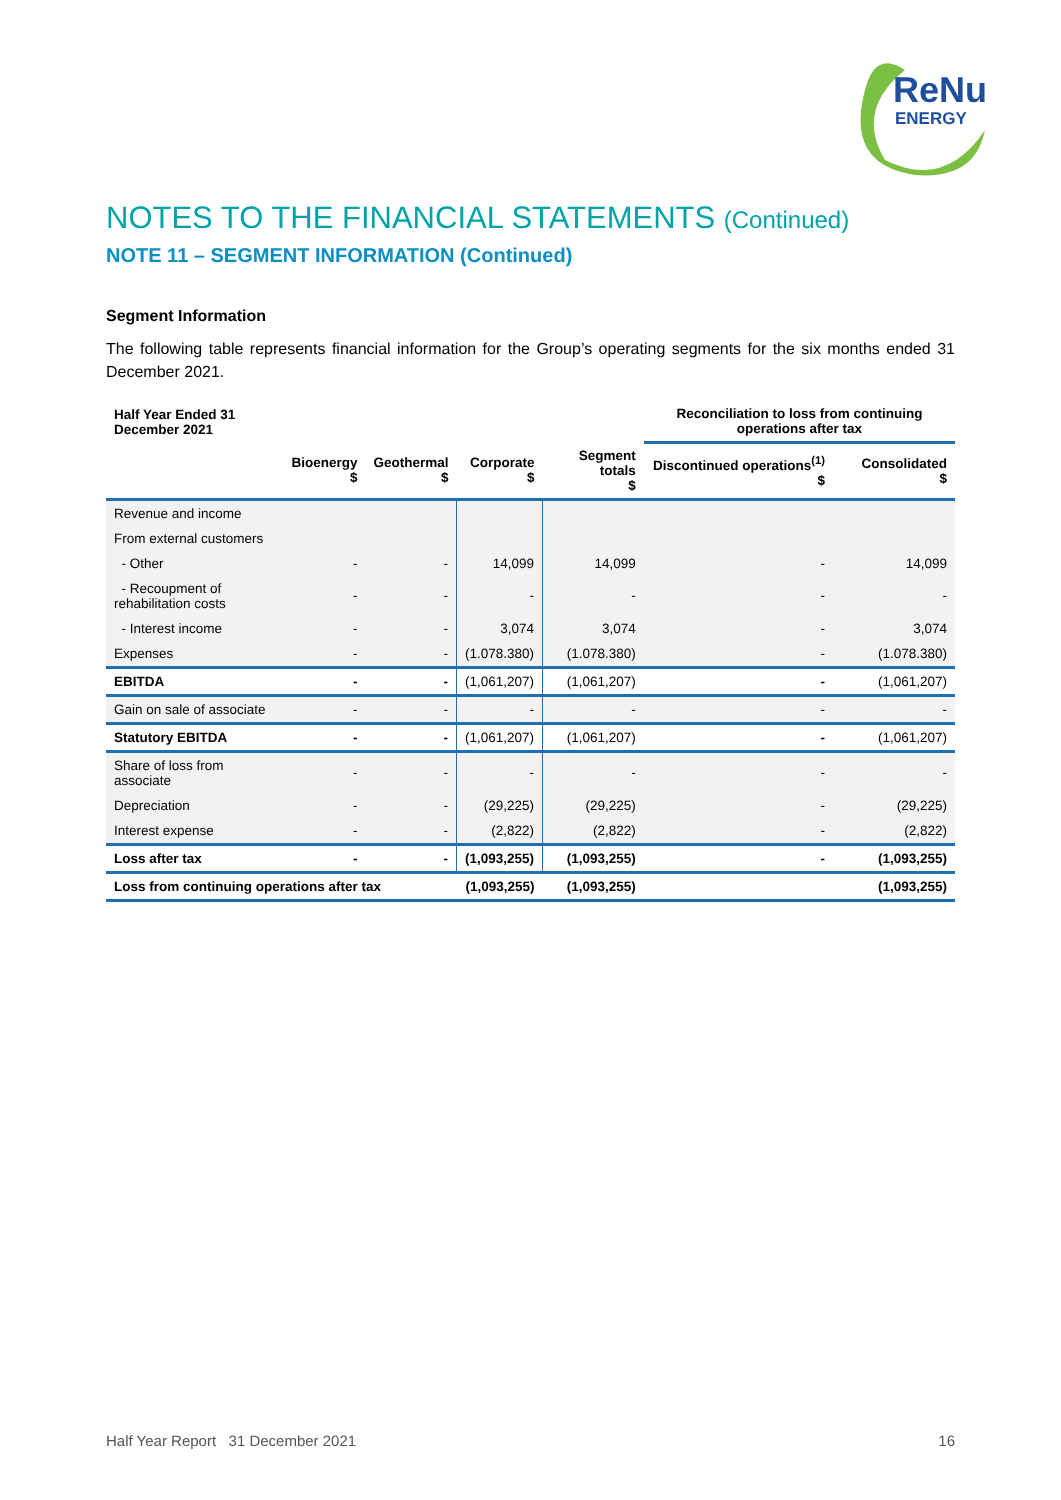ReNu
ENERGY
NOTES TO THE FINANCIAL STATEMENTS (Continued)
NOTE 11 – SEGMENT INFORMATION (Continued)
Segment Information
The following table represents financial information for the Group’s operating segments for the six months ended 31 December 2021.
| Half Year Ended 31 December 2021 | | | | | Reconciliation to loss from continuing operations after tax | |
| --- | --- | --- | --- | --- | --- | --- |
| | Bioenergy $ | Geothermal $ | Corporate $ | Segment totals $ | Discontinued operations<sup>(1)</sup> $ | Consolidated $ |
| Revenue and income | | | | | | |
| From external customers | | | | | | |
| - Other | - | - | 14,099 | 14,099 | - | 14,099 |
| - Recoupment of rehabilitation costs | - | - | - | - | - | - |
| - Interest income | - | - | 3,074 | 3,074 | - | 3,074 |
| Expenses | - | - | (1.078.380) | (1.078.380) | - | (1.078.380) |
| EBITDA | - | - | (1,061,207) | (1,061,207) | - | (1,061,207) |
| Gain on sale of associate | - | - | - | - | - | - |
| Statutory EBITDA | - | - | (1,061,207) | (1,061,207) | - | (1,061,207) |
| Share of loss from associate | - | - | - | - | - | - |
| Depreciation | - | - | (29,225) | (29,225) | - | (29,225) |
| Interest expense | - | - | (2,822) | (2,822) | - | (2,822) |
| Loss after tax | - | - | (1,093,255) | (1,093,255) | - | (1,093,255) |
| Loss from continuing operations after tax | | | (1,093,255) | (1,093,255) | | (1,093,255) |
Half Year Report 31 December 2021 16